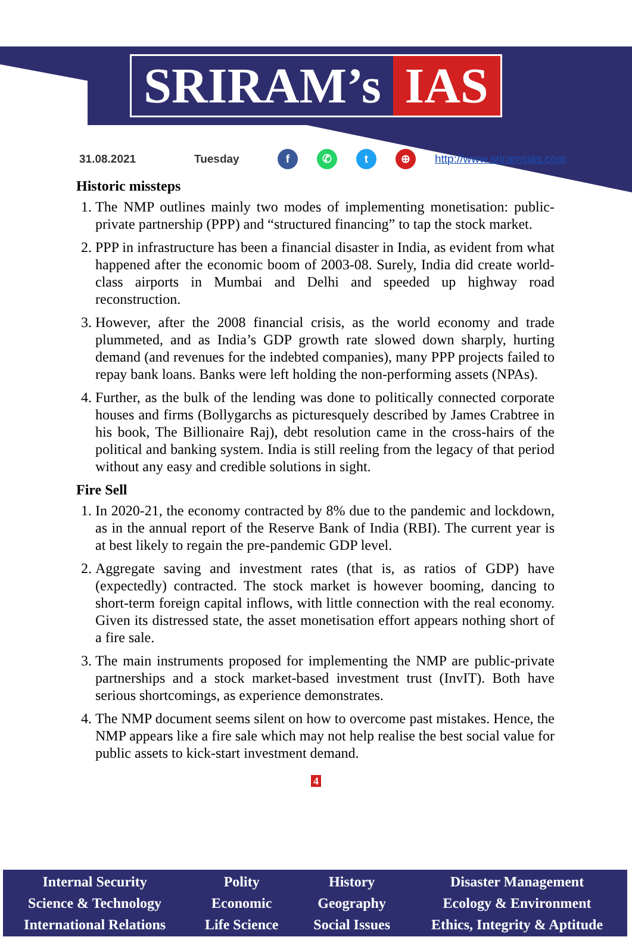SRIRAM’s IAS
31.08.2021 Tuesday f ✆ t ⊕ http://www.sriramsias.com
Historic missteps
1. The NMP outlines mainly two modes of implementing monetisation: public-private partnership (PPP) and “structured financing” to tap the stock market.
2. PPP in infrastructure has been a financial disaster in India, as evident from what happened after the economic boom of 2003-08. Surely, India did create world-class airports in Mumbai and Delhi and speeded up highway road reconstruction.
3. However, after the 2008 financial crisis, as the world economy and trade plummeted, and as India’s GDP growth rate slowed down sharply, hurting demand (and revenues for the indebted companies), many PPP projects failed to repay bank loans. Banks were left holding the non-performing assets (NPAs).
4. Further, as the bulk of the lending was done to politically connected corporate houses and firms (Bollygarchs as picturesquely described by James Crabtree in his book, The Billionaire Raj), debt resolution came in the cross-hairs of the political and banking system. India is still reeling from the legacy of that period without any easy and credible solutions in sight.
Fire Sell
1. In 2020-21, the economy contracted by 8% due to the pandemic and lockdown, as in the annual report of the Reserve Bank of India (RBI). The current year is at best likely to regain the pre-pandemic GDP level.
2. Aggregate saving and investment rates (that is, as ratios of GDP) have (expectedly) contracted. The stock market is however booming, dancing to short-term foreign capital inflows, with little connection with the real economy. Given its distressed state, the asset monetisation effort appears nothing short of a fire sale.
3. The main instruments proposed for implementing the NMP are public-private partnerships and a stock market-based investment trust (InvIT). Both have serious shortcomings, as experience demonstrates.
4. The NMP document seems silent on how to overcome past mistakes. Hence, the NMP appears like a fire sale which may not help realise the best social value for public assets to kick-start investment demand.
4
Internal Security
Science & Technology
International Relations
Polity
Economic
Life Science
History
Geography
Social Issues
Disaster Management
Ecology & Environment
Ethics, Integrity & Aptitude